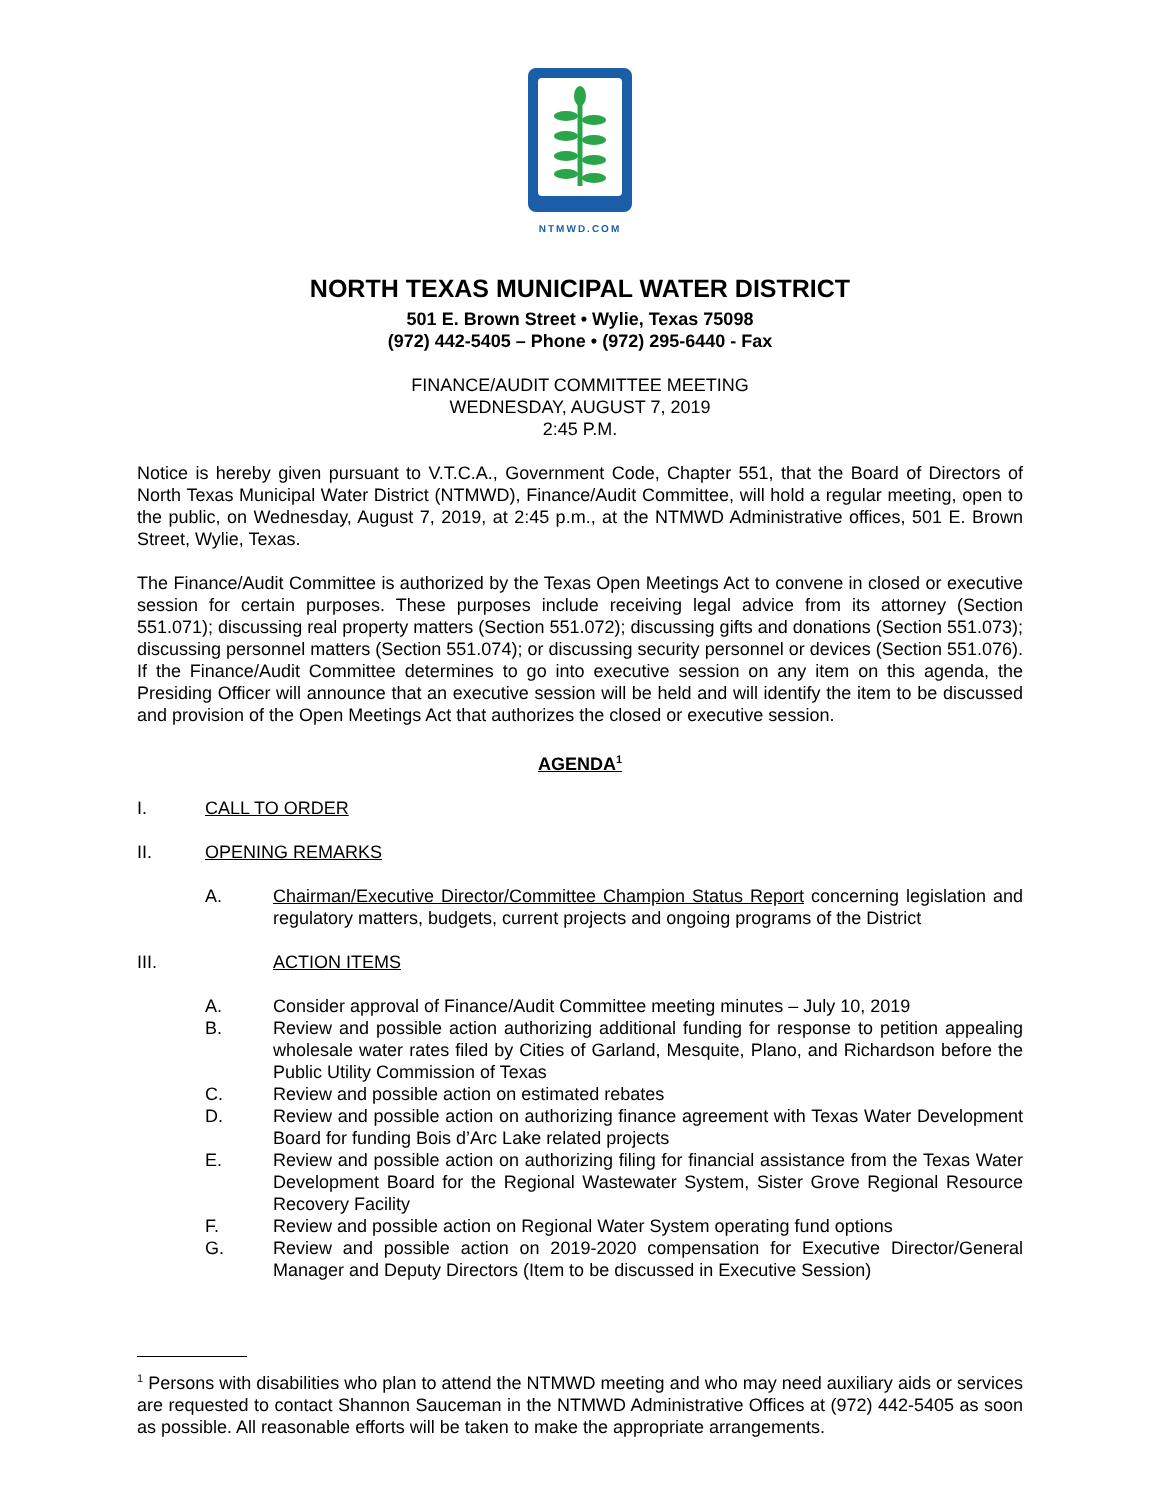NTMWD.COM
NORTH TEXAS MUNICIPAL WATER DISTRICT
501 E. Brown Street • Wylie, Texas 75098
(972) 442-5405 – Phone • (972) 295-6440 - Fax
FINANCE/AUDIT COMMITTEE MEETING
WEDNESDAY, AUGUST 7, 2019
2:45 P.M.
Notice is hereby given pursuant to V.T.C.A., Government Code, Chapter 551, that the Board of Directors of North Texas Municipal Water District (NTMWD), Finance/Audit Committee, will hold a regular meeting, open to the public, on Wednesday, August 7, 2019, at 2:45 p.m., at the NTMWD Administrative offices, 501 E. Brown Street, Wylie, Texas.
The Finance/Audit Committee is authorized by the Texas Open Meetings Act to convene in closed or executive session for certain purposes. These purposes include receiving legal advice from its attorney (Section 551.071); discussing real property matters (Section 551.072); discussing gifts and donations (Section 551.073); discussing personnel matters (Section 551.074); or discussing security personnel or devices (Section 551.076). If the Finance/Audit Committee determines to go into executive session on any item on this agenda, the Presiding Officer will announce that an executive session will be held and will identify the item to be discussed and provision of the Open Meetings Act that authorizes the closed or executive session.
AGENDA<sup>1</sup>
I. CALL TO ORDER
II. OPENING REMARKS
A. Chairman/Executive Director/Committee Champion Status Report concerning legislation and regulatory matters, budgets, current projects and ongoing programs of the District
III. ACTION ITEMS
A. Consider approval of Finance/Audit Committee meeting minutes – July 10, 2019
B. Review and possible action authorizing additional funding for response to petition appealing wholesale water rates filed by Cities of Garland, Mesquite, Plano, and Richardson before the Public Utility Commission of Texas
C. Review and possible action on estimated rebates
D. Review and possible action on authorizing finance agreement with Texas Water Development Board for funding Bois d’Arc Lake related projects
E. Review and possible action on authorizing filing for financial assistance from the Texas Water Development Board for the Regional Wastewater System, Sister Grove Regional Resource Recovery Facility
F. Review and possible action on Regional Water System operating fund options
G. Review and possible action on 2019-2020 compensation for Executive Director/General Manager and Deputy Directors (Item to be discussed in Executive Session)
<sup>1</sup> Persons with disabilities who plan to attend the NTMWD meeting and who may need auxiliary aids or services are requested to contact Shannon Sauceman in the NTMWD Administrative Offices at (972) 442-5405 as soon as possible. All reasonable efforts will be taken to make the appropriate arrangements.